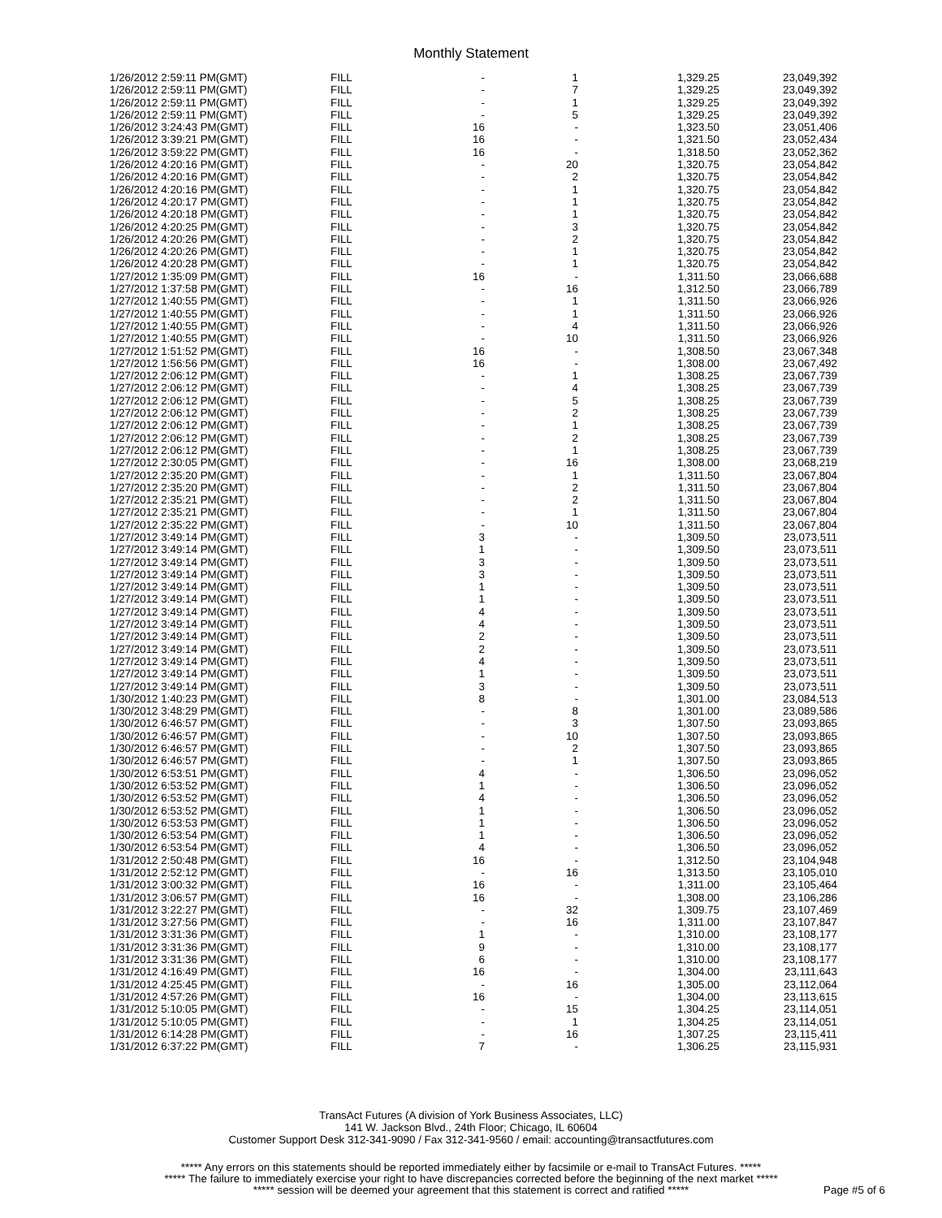Monthly Statement
| 1/26/2012 2:59:11 PM(GMT) | FILL | - | 1 | 1,329.25 | 23,049,392 |
| 1/26/2012 2:59:11 PM(GMT) | FILL | - | 7 | 1,329.25 | 23,049,392 |
| 1/26/2012 2:59:11 PM(GMT) | FILL | - | 1 | 1,329.25 | 23,049,392 |
| 1/26/2012 2:59:11 PM(GMT) | FILL | - | 5 | 1,329.25 | 23,049,392 |
| 1/26/2012 3:24:43 PM(GMT) | FILL | 16 | - | 1,323.50 | 23,051,406 |
| 1/26/2012 3:39:21 PM(GMT) | FILL | 16 | - | 1,321.50 | 23,052,434 |
| 1/26/2012 3:59:22 PM(GMT) | FILL | 16 | - | 1,318.50 | 23,052,362 |
| 1/26/2012 4:20:16 PM(GMT) | FILL | - | 20 | 1,320.75 | 23,054,842 |
| 1/26/2012 4:20:16 PM(GMT) | FILL | - | 2 | 1,320.75 | 23,054,842 |
| 1/26/2012 4:20:16 PM(GMT) | FILL | - | 1 | 1,320.75 | 23,054,842 |
| 1/26/2012 4:20:17 PM(GMT) | FILL | - | 1 | 1,320.75 | 23,054,842 |
| 1/26/2012 4:20:18 PM(GMT) | FILL | - | 1 | 1,320.75 | 23,054,842 |
| 1/26/2012 4:20:25 PM(GMT) | FILL | - | 3 | 1,320.75 | 23,054,842 |
| 1/26/2012 4:20:26 PM(GMT) | FILL | - | 2 | 1,320.75 | 23,054,842 |
| 1/26/2012 4:20:26 PM(GMT) | FILL | - | 1 | 1,320.75 | 23,054,842 |
| 1/26/2012 4:20:28 PM(GMT) | FILL | - | 1 | 1,320.75 | 23,054,842 |
| 1/27/2012 1:35:09 PM(GMT) | FILL | 16 | - | 1,311.50 | 23,066,688 |
| 1/27/2012 1:37:58 PM(GMT) | FILL | - | 16 | 1,312.50 | 23,066,789 |
| 1/27/2012 1:40:55 PM(GMT) | FILL | - | 1 | 1,311.50 | 23,066,926 |
| 1/27/2012 1:40:55 PM(GMT) | FILL | - | 1 | 1,311.50 | 23,066,926 |
| 1/27/2012 1:40:55 PM(GMT) | FILL | - | 4 | 1,311.50 | 23,066,926 |
| 1/27/2012 1:40:55 PM(GMT) | FILL | - | 10 | 1,311.50 | 23,066,926 |
| 1/27/2012 1:51:52 PM(GMT) | FILL | 16 | - | 1,308.50 | 23,067,348 |
| 1/27/2012 1:56:56 PM(GMT) | FILL | 16 | - | 1,308.00 | 23,067,492 |
| 1/27/2012 2:06:12 PM(GMT) | FILL | - | 1 | 1,308.25 | 23,067,739 |
| 1/27/2012 2:06:12 PM(GMT) | FILL | - | 4 | 1,308.25 | 23,067,739 |
| 1/27/2012 2:06:12 PM(GMT) | FILL | - | 5 | 1,308.25 | 23,067,739 |
| 1/27/2012 2:06:12 PM(GMT) | FILL | - | 2 | 1,308.25 | 23,067,739 |
| 1/27/2012 2:06:12 PM(GMT) | FILL | - | 1 | 1,308.25 | 23,067,739 |
| 1/27/2012 2:06:12 PM(GMT) | FILL | - | 2 | 1,308.25 | 23,067,739 |
| 1/27/2012 2:06:12 PM(GMT) | FILL | - | 1 | 1,308.25 | 23,067,739 |
| 1/27/2012 2:30:05 PM(GMT) | FILL | - | 16 | 1,308.00 | 23,068,219 |
| 1/27/2012 2:35:20 PM(GMT) | FILL | - | 1 | 1,311.50 | 23,067,804 |
| 1/27/2012 2:35:20 PM(GMT) | FILL | - | 2 | 1,311.50 | 23,067,804 |
| 1/27/2012 2:35:21 PM(GMT) | FILL | - | 2 | 1,311.50 | 23,067,804 |
| 1/27/2012 2:35:21 PM(GMT) | FILL | - | 1 | 1,311.50 | 23,067,804 |
| 1/27/2012 2:35:22 PM(GMT) | FILL | - | 10 | 1,311.50 | 23,067,804 |
| 1/27/2012 3:49:14 PM(GMT) | FILL | 3 | - | 1,309.50 | 23,073,511 |
| 1/27/2012 3:49:14 PM(GMT) | FILL | 1 | - | 1,309.50 | 23,073,511 |
| 1/27/2012 3:49:14 PM(GMT) | FILL | 3 | - | 1,309.50 | 23,073,511 |
| 1/27/2012 3:49:14 PM(GMT) | FILL | 3 | - | 1,309.50 | 23,073,511 |
| 1/27/2012 3:49:14 PM(GMT) | FILL | 1 | - | 1,309.50 | 23,073,511 |
| 1/27/2012 3:49:14 PM(GMT) | FILL | 1 | - | 1,309.50 | 23,073,511 |
| 1/27/2012 3:49:14 PM(GMT) | FILL | 4 | - | 1,309.50 | 23,073,511 |
| 1/27/2012 3:49:14 PM(GMT) | FILL | 4 | - | 1,309.50 | 23,073,511 |
| 1/27/2012 3:49:14 PM(GMT) | FILL | 2 | - | 1,309.50 | 23,073,511 |
| 1/27/2012 3:49:14 PM(GMT) | FILL | 2 | - | 1,309.50 | 23,073,511 |
| 1/27/2012 3:49:14 PM(GMT) | FILL | 4 | - | 1,309.50 | 23,073,511 |
| 1/27/2012 3:49:14 PM(GMT) | FILL | 1 | - | 1,309.50 | 23,073,511 |
| 1/27/2012 3:49:14 PM(GMT) | FILL | 3 | - | 1,309.50 | 23,073,511 |
| 1/30/2012 1:40:23 PM(GMT) | FILL | 8 | - | 1,301.00 | 23,084,513 |
| 1/30/2012 3:48:29 PM(GMT) | FILL | - | 8 | 1,301.00 | 23,089,586 |
| 1/30/2012 6:46:57 PM(GMT) | FILL | - | 3 | 1,307.50 | 23,093,865 |
| 1/30/2012 6:46:57 PM(GMT) | FILL | - | 10 | 1,307.50 | 23,093,865 |
| 1/30/2012 6:46:57 PM(GMT) | FILL | - | 2 | 1,307.50 | 23,093,865 |
| 1/30/2012 6:46:57 PM(GMT) | FILL | - | 1 | 1,307.50 | 23,093,865 |
| 1/30/2012 6:53:51 PM(GMT) | FILL | 4 | - | 1,306.50 | 23,096,052 |
| 1/30/2012 6:53:52 PM(GMT) | FILL | 1 | - | 1,306.50 | 23,096,052 |
| 1/30/2012 6:53:52 PM(GMT) | FILL | 4 | - | 1,306.50 | 23,096,052 |
| 1/30/2012 6:53:52 PM(GMT) | FILL | 1 | - | 1,306.50 | 23,096,052 |
| 1/30/2012 6:53:53 PM(GMT) | FILL | 1 | - | 1,306.50 | 23,096,052 |
| 1/30/2012 6:53:54 PM(GMT) | FILL | 1 | - | 1,306.50 | 23,096,052 |
| 1/30/2012 6:53:54 PM(GMT) | FILL | 4 | - | 1,306.50 | 23,096,052 |
| 1/31/2012 2:50:48 PM(GMT) | FILL | 16 | - | 1,312.50 | 23,104,948 |
| 1/31/2012 2:52:12 PM(GMT) | FILL | - | 16 | 1,313.50 | 23,105,010 |
| 1/31/2012 3:00:32 PM(GMT) | FILL | 16 | - | 1,311.00 | 23,105,464 |
| 1/31/2012 3:06:57 PM(GMT) | FILL | 16 | - | 1,308.00 | 23,106,286 |
| 1/31/2012 3:22:27 PM(GMT) | FILL | - | 32 | 1,309.75 | 23,107,469 |
| 1/31/2012 3:27:56 PM(GMT) | FILL | - | 16 | 1,311.00 | 23,107,847 |
| 1/31/2012 3:31:36 PM(GMT) | FILL | 1 | - | 1,310.00 | 23,108,177 |
| 1/31/2012 3:31:36 PM(GMT) | FILL | 9 | - | 1,310.00 | 23,108,177 |
| 1/31/2012 3:31:36 PM(GMT) | FILL | 6 | - | 1,310.00 | 23,108,177 |
| 1/31/2012 4:16:49 PM(GMT) | FILL | 16 | - | 1,304.00 | 23,111,643 |
| 1/31/2012 4:25:45 PM(GMT) | FILL | - | 16 | 1,305.00 | 23,112,064 |
| 1/31/2012 4:57:26 PM(GMT) | FILL | 16 | - | 1,304.00 | 23,113,615 |
| 1/31/2012 5:10:05 PM(GMT) | FILL | - | 15 | 1,304.25 | 23,114,051 |
| 1/31/2012 5:10:05 PM(GMT) | FILL | - | 1 | 1,304.25 | 23,114,051 |
| 1/31/2012 6:14:28 PM(GMT) | FILL | - | 16 | 1,307.25 | 23,115,411 |
| 1/31/2012 6:37:22 PM(GMT) | FILL | 7 | - | 1,306.25 | 23,115,931 |
TransAct Futures (A division of York Business Associates, LLC)
141 W. Jackson Blvd., 24th Floor; Chicago, IL 60604
Customer Support Desk 312-341-9090 / Fax 312-341-9560 / email: accounting@transactfutures.com
***** Any errors on this statements should be reported immediately either by facsimile or e-mail to TransAct Futures. *****
***** The failure to immediately exercise your right to have discrepancies corrected before the beginning of the next market *****
***** session will be deemed your agreement that this statement is correct and ratified *****
Page #5 of 6